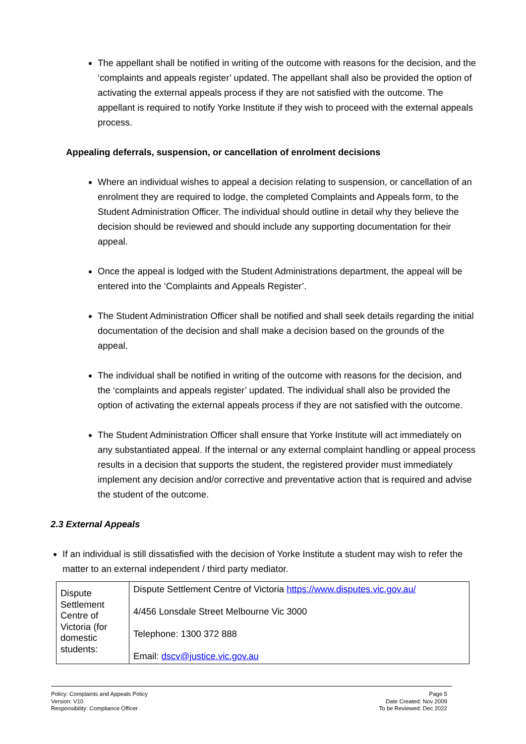The appellant shall be notified in writing of the outcome with reasons for the decision, and the ‘complaints and appeals register’ updated. The appellant shall also be provided the option of activating the external appeals process if they are not satisfied with the outcome. The appellant is required to notify Yorke Institute if they wish to proceed with the external appeals process.
Appealing deferrals, suspension, or cancellation of enrolment decisions
Where an individual wishes to appeal a decision relating to suspension, or cancellation of an enrolment they are required to lodge, the completed Complaints and Appeals form, to the Student Administration Officer. The individual should outline in detail why they believe the decision should be reviewed and should include any supporting documentation for their appeal.
Once the appeal is lodged with the Student Administrations department, the appeal will be entered into the ‘Complaints and Appeals Register’.
The Student Administration Officer shall be notified and shall seek details regarding the initial documentation of the decision and shall make a decision based on the grounds of the appeal.
The individual shall be notified in writing of the outcome with reasons for the decision, and the ‘complaints and appeals register’ updated. The individual shall also be provided the option of activating the external appeals process if they are not satisfied with the outcome.
The Student Administration Officer shall ensure that Yorke Institute will act immediately on any substantiated appeal. If the internal or any external complaint handling or appeal process results in a decision that supports the student, the registered provider must immediately implement any decision and/or corrective and preventative action that is required and advise the student of the outcome.
2.3 External Appeals
If an individual is still dissatisfied with the decision of Yorke Institute a student may wish to refer the matter to an external independent / third party mediator.
| Dispute Settlement Centre of Victoria (for domestic students: | Dispute Settlement Centre of Victoria https://www.disputes.vic.gov.au/ 4/456 Lonsdale Street Melbourne Vic 3000 Telephone: 1300 372 888 Email: dscv@justice.vic.gov.au |
Policy: Complaints and Appeals Policy
Version: V10
Responsibility: Compliance Officer
Page 5
Date Created: Nov 2009
To be Reviewed: Dec 2022